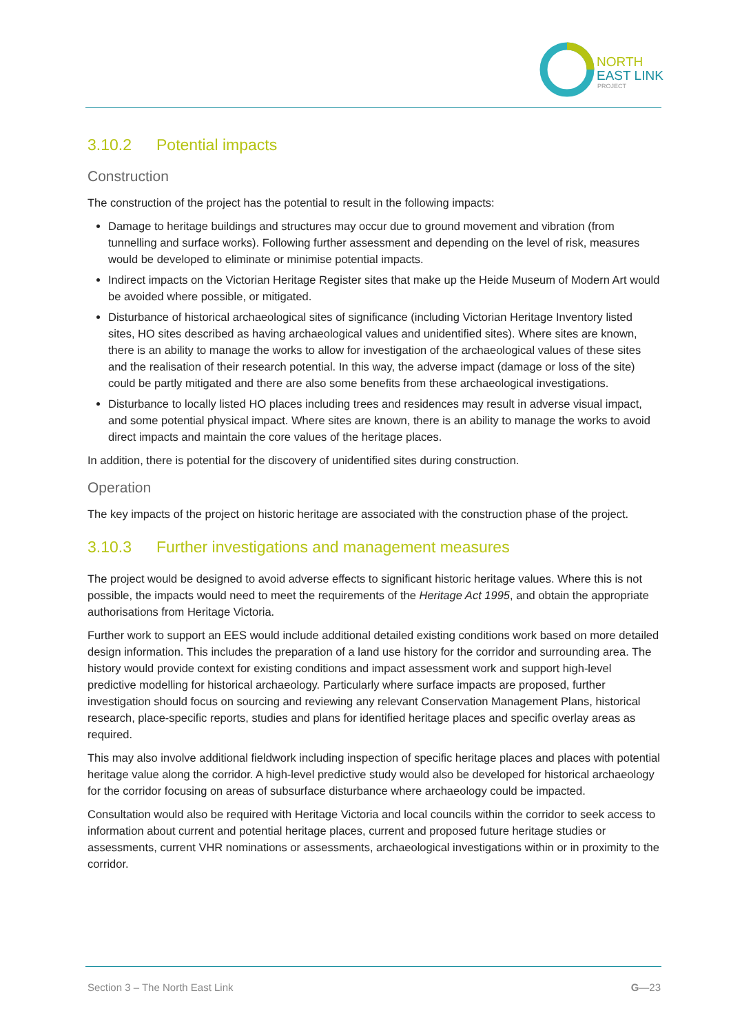NORTH
EAST LINK
PROJECT
3.10.2 Potential impacts
Construction
The construction of the project has the potential to result in the following impacts:
Damage to heritage buildings and structures may occur due to ground movement and vibration (from tunnelling and surface works). Following further assessment and depending on the level of risk, measures would be developed to eliminate or minimise potential impacts.
Indirect impacts on the Victorian Heritage Register sites that make up the Heide Museum of Modern Art would be avoided where possible, or mitigated.
Disturbance of historical archaeological sites of significance (including Victorian Heritage Inventory listed sites, HO sites described as having archaeological values and unidentified sites). Where sites are known, there is an ability to manage the works to allow for investigation of the archaeological values of these sites and the realisation of their research potential. In this way, the adverse impact (damage or loss of the site) could be partly mitigated and there are also some benefits from these archaeological investigations.
Disturbance to locally listed HO places including trees and residences may result in adverse visual impact, and some potential physical impact. Where sites are known, there is an ability to manage the works to avoid direct impacts and maintain the core values of the heritage places.
In addition, there is potential for the discovery of unidentified sites during construction.
Operation
The key impacts of the project on historic heritage are associated with the construction phase of the project.
3.10.3 Further investigations and management measures
The project would be designed to avoid adverse effects to significant historic heritage values. Where this is not possible, the impacts would need to meet the requirements of the Heritage Act 1995, and obtain the appropriate authorisations from Heritage Victoria.
Further work to support an EES would include additional detailed existing conditions work based on more detailed design information. This includes the preparation of a land use history for the corridor and surrounding area. The history would provide context for existing conditions and impact assessment work and support high-level predictive modelling for historical archaeology. Particularly where surface impacts are proposed, further investigation should focus on sourcing and reviewing any relevant Conservation Management Plans, historical research, place-specific reports, studies and plans for identified heritage places and specific overlay areas as required.
This may also involve additional fieldwork including inspection of specific heritage places and places with potential heritage value along the corridor. A high-level predictive study would also be developed for historical archaeology for the corridor focusing on areas of subsurface disturbance where archaeology could be impacted.
Consultation would also be required with Heritage Victoria and local councils within the corridor to seek access to information about current and potential heritage places, current and proposed future heritage studies or assessments, current VHR nominations or assessments, archaeological investigations within or in proximity to the corridor.
Section 3 – The North East Link G—23